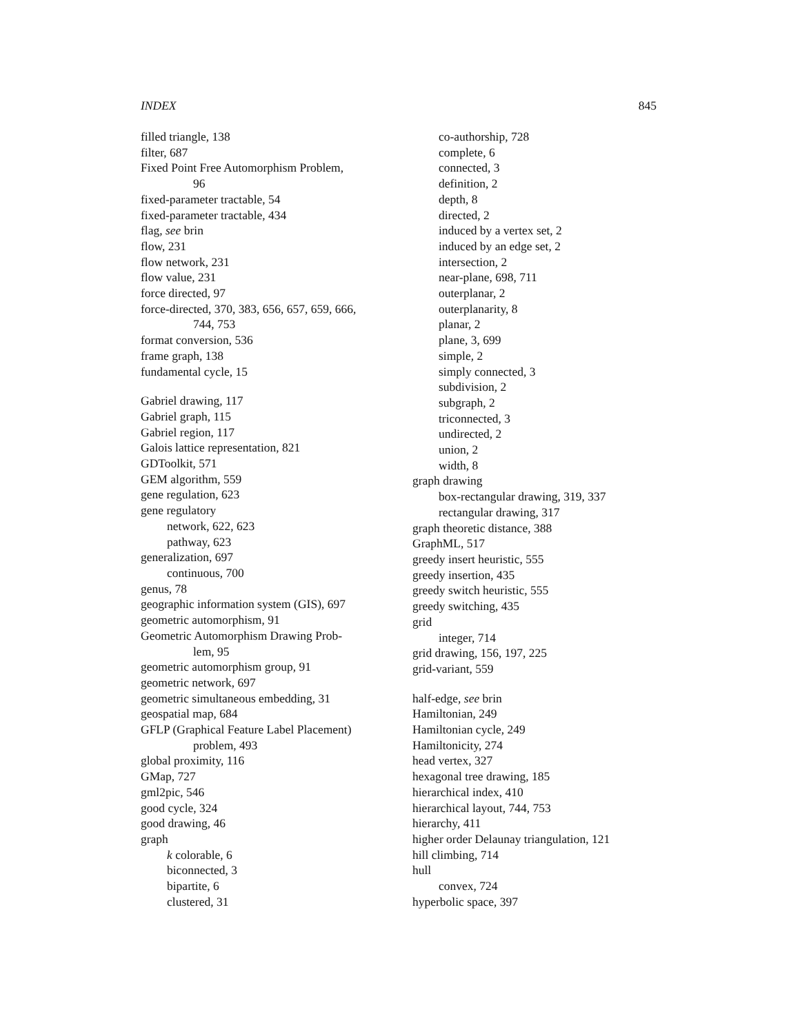INDEX 845
filled triangle, 138
filter, 687
Fixed Point Free Automorphism Problem,
96
fixed-parameter tractable, 54
fixed-parameter tractable, 434
flag, see brin
flow, 231
flow network, 231
flow value, 231
force directed, 97
force-directed, 370, 383, 656, 657, 659, 666,
744, 753
format conversion, 536
frame graph, 138
fundamental cycle, 15
Gabriel drawing, 117
Gabriel graph, 115
Gabriel region, 117
Galois lattice representation, 821
GDToolkit, 571
GEM algorithm, 559
gene regulation, 623
gene regulatory
network, 622, 623
pathway, 623
generalization, 697
continuous, 700
genus, 78
geographic information system (GIS), 697
geometric automorphism, 91
Geometric Automorphism Drawing Prob-
lem, 95
geometric automorphism group, 91
geometric network, 697
geometric simultaneous embedding, 31
geospatial map, 684
GFLP (Graphical Feature Label Placement)
problem, 493
global proximity, 116
GMap, 727
gml2pic, 546
good cycle, 324
good drawing, 46
graph
k colorable, 6
biconnected, 3
bipartite, 6
clustered, 31
co-authorship, 728
complete, 6
connected, 3
definition, 2
depth, 8
directed, 2
induced by a vertex set, 2
induced by an edge set, 2
intersection, 2
near-plane, 698, 711
outerplanar, 2
outerplanarity, 8
planar, 2
plane, 3, 699
simple, 2
simply connected, 3
subdivision, 2
subgraph, 2
triconnected, 3
undirected, 2
union, 2
width, 8
graph drawing
box-rectangular drawing, 319, 337
rectangular drawing, 317
graph theoretic distance, 388
GraphML, 517
greedy insert heuristic, 555
greedy insertion, 435
greedy switch heuristic, 555
greedy switching, 435
grid
integer, 714
grid drawing, 156, 197, 225
grid-variant, 559
half-edge, see brin
Hamiltonian, 249
Hamiltonian cycle, 249
Hamiltonicity, 274
head vertex, 327
hexagonal tree drawing, 185
hierarchical index, 410
hierarchical layout, 744, 753
hierarchy, 411
higher order Delaunay triangulation, 121
hill climbing, 714
hull
convex, 724
hyperbolic space, 397